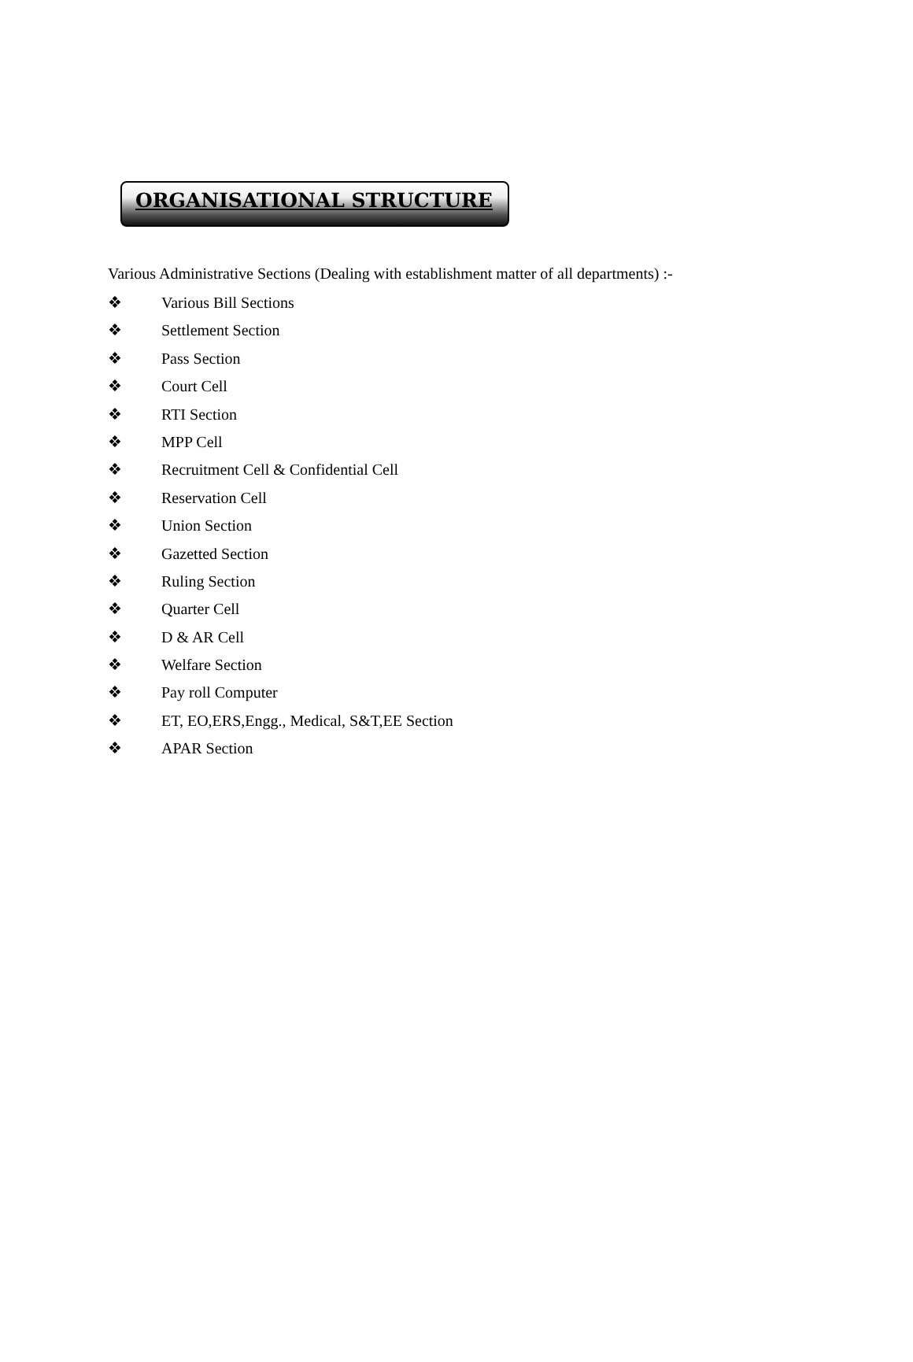ORGANISATIONAL STRUCTURE
Various Administrative Sections (Dealing with establishment matter of all departments) :-
❖ Various Bill Sections
❖ Settlement Section
❖ Pass Section
❖ Court Cell
❖ RTI Section
❖ MPP Cell
❖ Recruitment Cell & Confidential Cell
❖ Reservation Cell
❖ Union Section
❖ Gazetted Section
❖ Ruling Section
❖ Quarter Cell
❖ D & AR Cell
❖ Welfare Section
❖ Pay roll Computer
❖ ET, EO,ERS,Engg., Medical, S&T,EE Section
❖ APAR Section